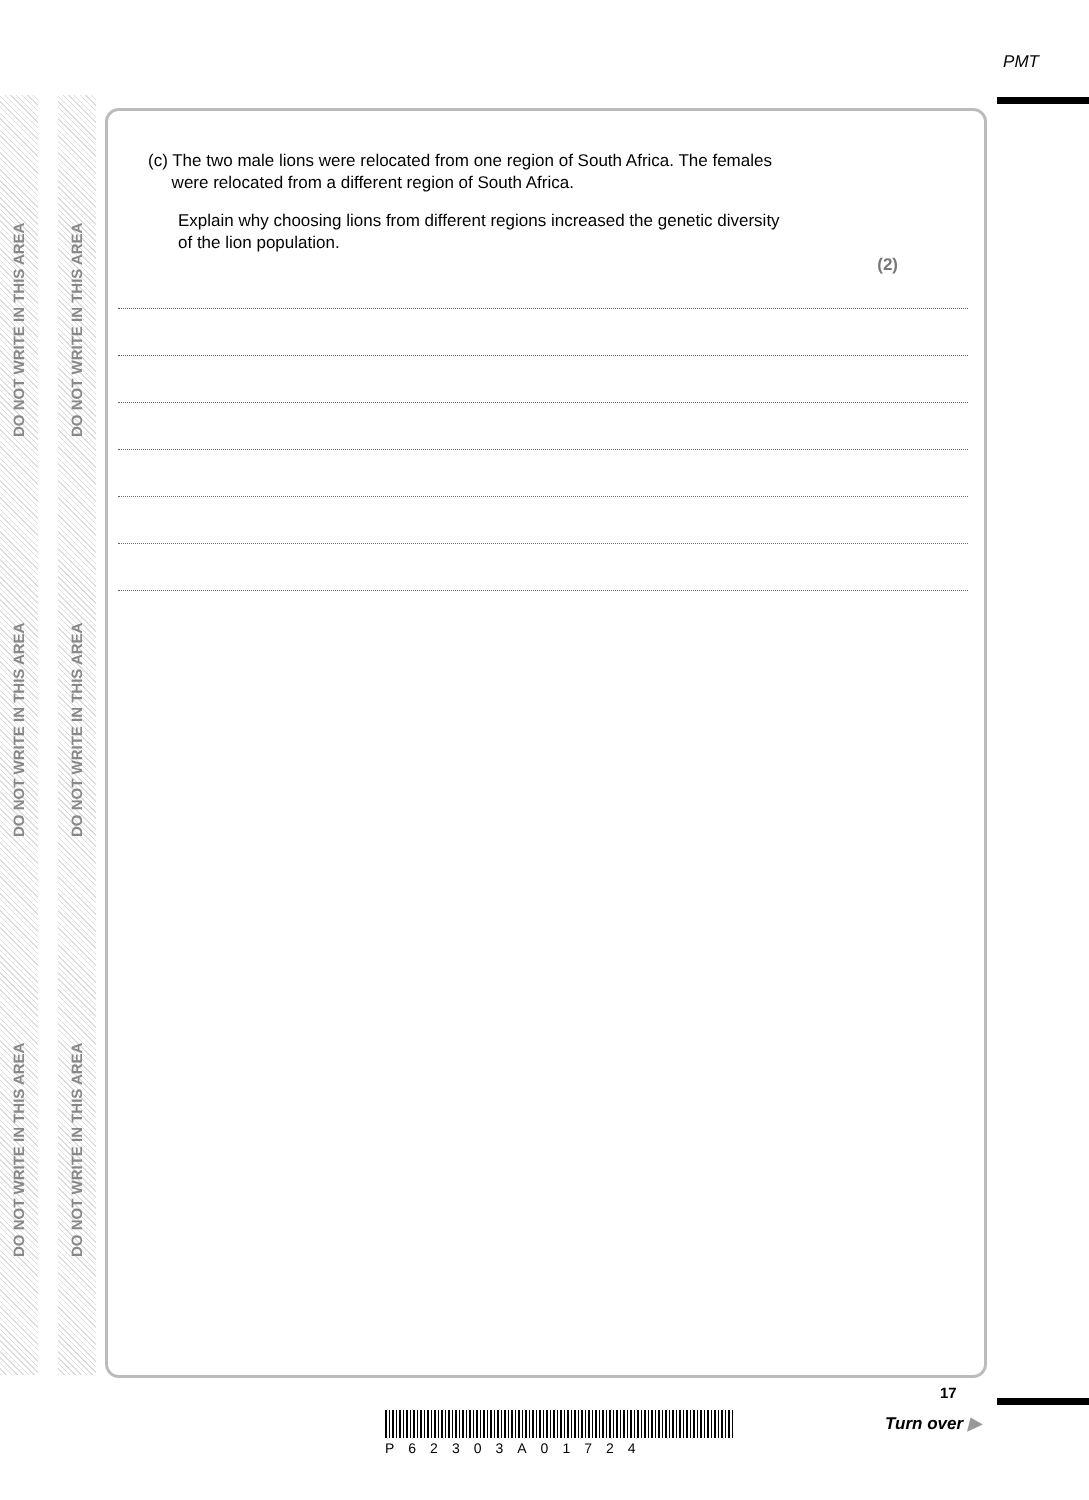DO NOT WRITE IN THIS AREA
DO NOT WRITE IN THIS AREA
DO NOT WRITE IN THIS AREA
DO NOT WRITE IN THIS AREA
DO NOT WRITE IN THIS AREA
DO NOT WRITE IN THIS AREA
PMT
(c) The two male lions were relocated from one region of South Africa. The females
were relocated from a different region of South Africa.
Explain why choosing lions from different regions increased the genetic diversity
of the lion population.
(2)
P62303A01724
17
Turn over ▶